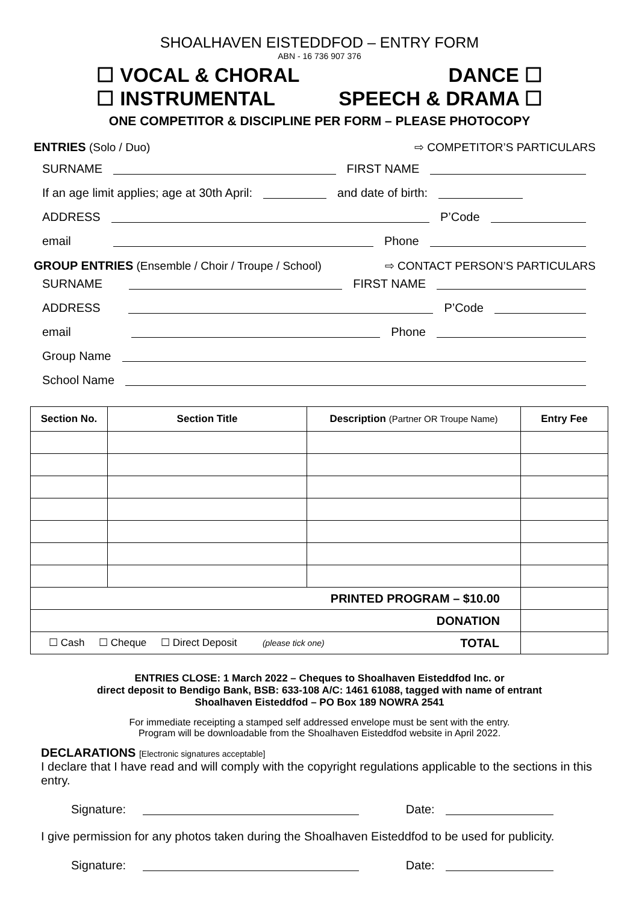SHOALHAVEN EISTEDDFOD – ENTRY FORM
ABN - 16 736 907 376
☐ VOCAL & CHORAL DANCE ☐
☐ INSTRUMENTAL SPEECH & DRAMA ☐
ONE COMPETITOR & DISCIPLINE PER FORM – PLEASE PHOTOCOPY
ENTRIES (Solo / Duo) ⇨ COMPETITOR’S PARTICULARS
SURNAME FIRST NAME
If an age limit applies; age at 30th April: and date of birth:
ADDRESS P’Code
email Phone
GROUP ENTRIES (Ensemble / Choir / Troupe / School) ⇨ CONTACT PERSON’S PARTICULARS
SURNAME FIRST NAME
ADDRESS P’Code
email Phone
Group Name
School Name
| Section No. | Section Title | Description (Partner OR Troupe Name) | Entry Fee |
| --- | --- | --- | --- |
| PRINTED PROGRAM – $10.00 | | | |
| DONATION | | | |
| ☐ Cash ☐ Cheque ☐ Direct Deposit (please tick one) TOTAL | | | |
ENTRIES CLOSE: 1 March 2022 – Cheques to Shoalhaven Eisteddfod Inc. or
direct deposit to Bendigo Bank, BSB: 633-108 A/C: 1461 61088, tagged with name of entrant
Shoalhaven Eisteddfod – PO Box 189 NOWRA 2541
For immediate receipting a stamped self addressed envelope must be sent with the entry.
Program will be downloadable from the Shoalhaven Eisteddfod website in April 2022.
DECLARATIONS [Electronic signatures acceptable]
I declare that I have read and will comply with the copyright regulations applicable to the sections in this entry.
Signature: Date:
I give permission for any photos taken during the Shoalhaven Eisteddfod to be used for publicity.
Signature: Date: